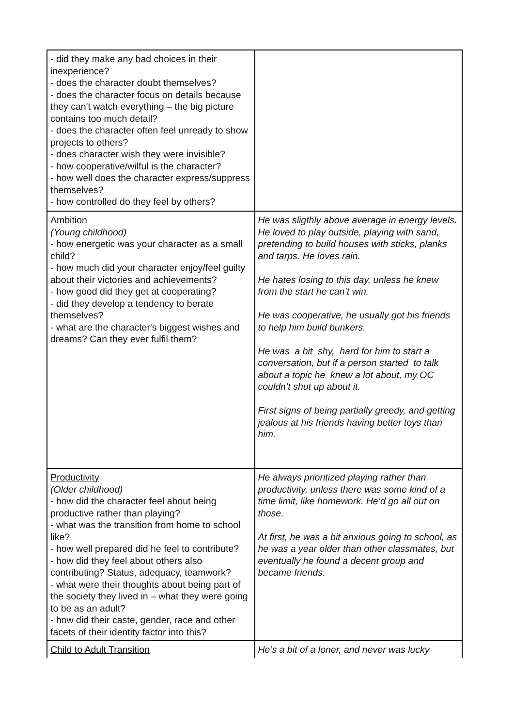| - did they make any bad choices in their inexperience? - does the character doubt themselves? - does the character focus on details because they can't watch everything – the big picture contains too much detail? - does the character often feel unready to show projects to others? - does character wish they were invisible? - how cooperative/wilful is the character? - how well does the character express/suppress themselves? - how controlled do they feel by others? | |
| Ambition (Young childhood) - how energetic was your character as a small child? - how much did your character enjoy/feel guilty about their victories and achievements? - how good did they get at cooperating? - did they develop a tendency to berate themselves? - what are the character's biggest wishes and dreams? Can they ever fulfil them? | He was sligthly above average in energy levels. He loved to play outside, playing with sand, pretending to build houses with sticks, planks and tarps. He loves rain. He hates losing to this day, unless he knew from the start he can’t win. He was cooperative, he usually got his friends to help him build bunkers. He was a bit shy, hard for him to start a conversation, but if a person started to talk about a topic he knew a lot about, my OC couldn’t shut up about it. First signs of being partially greedy, and getting jealous at his friends having better toys than him. |
| Productivity (Older childhood) - how did the character feel about being productive rather than playing? - what was the transition from home to school like? - how well prepared did he feel to contribute? - how did they feel about others also contributing? Status, adequacy, teamwork? - what were their thoughts about being part of the society they lived in – what they were going to be as an adult? - how did their caste, gender, race and other facets of their identity factor into this? | He always prioritized playing rather than productivity, unless there was some kind of a time limit, like homework. He’d go all out on those. At first, he was a bit anxious going to school, as he was a year older than other classmates, but eventually he found a decent group and became friends. |
| Child to Adult Transition | He’s a bit of a loner, and never was lucky |